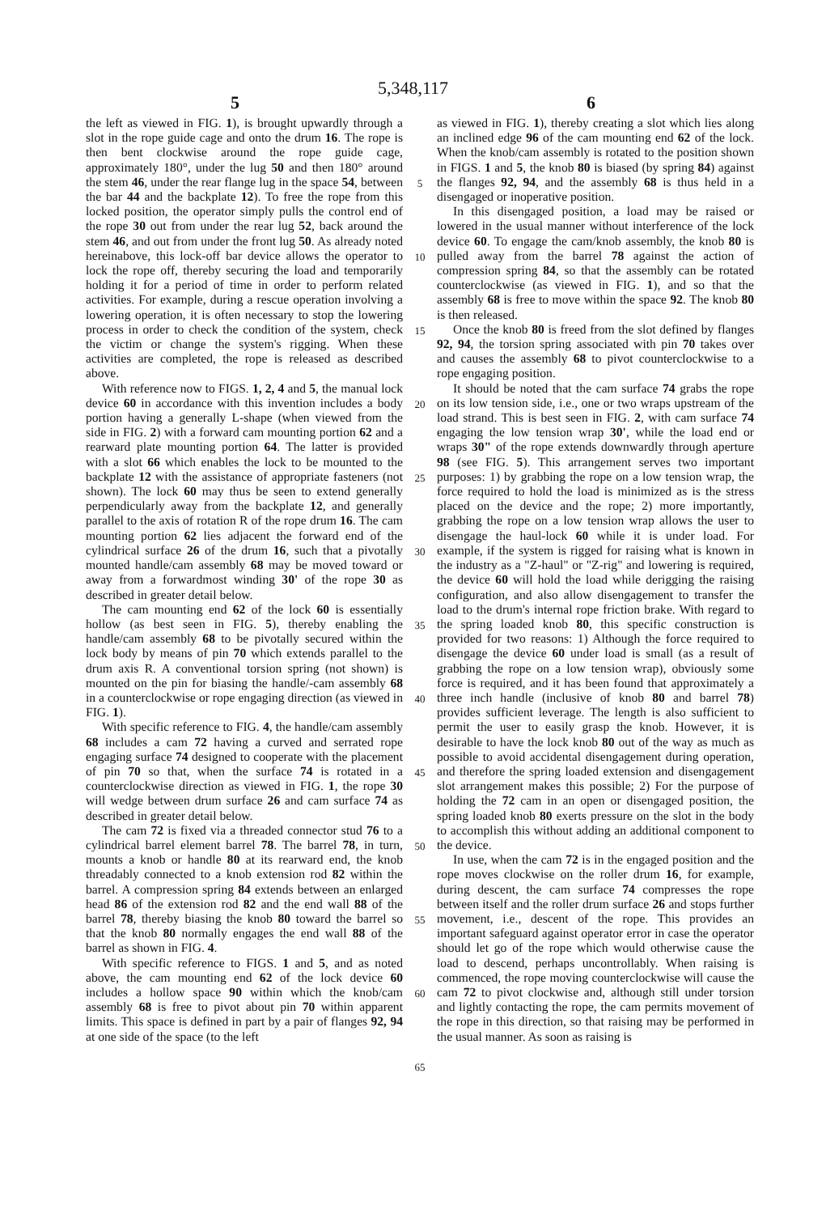5,348,117
5 6
the left as viewed in FIG. 1), is brought upwardly through a slot in the rope guide cage and onto the drum 16. The rope is then bent clockwise around the rope guide cage, approximately 180°, under the lug 50 and then 180° around the stem 46, under the rear flange lug in the space 54, between the bar 44 and the backplate 12). To free the rope from this locked position, the operator simply pulls the control end of the rope 30 out from under the rear lug 52, back around the stem 46, and out from under the front lug 50. As already noted hereinabove, this lock-off bar device allows the operator to lock the rope off, thereby securing the load and temporarily holding it for a period of time in order to perform related activities. For example, during a rescue operation involving a lowering operation, it is often necessary to stop the lowering process in order to check the condition of the system, check the victim or change the system's rigging. When these activities are completed, the rope is released as described above.
With reference now to FIGS. 1, 2, 4 and 5, the manual lock device 60 in accordance with this invention includes a body portion having a generally L-shape (when viewed from the side in FIG. 2) with a forward cam mounting portion 62 and a rearward plate mounting portion 64. The latter is provided with a slot 66 which enables the lock to be mounted to the backplate 12 with the assistance of appropriate fasteners (not shown). The lock 60 may thus be seen to extend generally perpendicularly away from the backplate 12, and generally parallel to the axis of rotation R of the rope drum 16. The cam mounting portion 62 lies adjacent the forward end of the cylindrical surface 26 of the drum 16, such that a pivotally mounted handle/cam assembly 68 may be moved toward or away from a forwardmost winding 30' of the rope 30 as described in greater detail below.
The cam mounting end 62 of the lock 60 is essentially hollow (as best seen in FIG. 5), thereby enabling the handle/cam assembly 68 to be pivotally secured within the lock body by means of pin 70 which extends parallel to the drum axis R. A conventional torsion spring (not shown) is mounted on the pin for biasing the handle/-cam assembly 68 in a counterclockwise or rope engaging direction (as viewed in FIG. 1).
With specific reference to FIG. 4, the handle/cam assembly 68 includes a cam 72 having a curved and serrated rope engaging surface 74 designed to cooperate with the placement of pin 70 so that, when the surface 74 is rotated in a counterclockwise direction as viewed in FIG. 1, the rope 30 will wedge between drum surface 26 and cam surface 74 as described in greater detail below.
The cam 72 is fixed via a threaded connector stud 76 to a cylindrical barrel element barrel 78. The barrel 78, in turn, mounts a knob or handle 80 at its rearward end, the knob threadably connected to a knob extension rod 82 within the barrel. A compression spring 84 extends between an enlarged head 86 of the extension rod 82 and the end wall 88 of the barrel 78, thereby biasing the knob 80 toward the barrel so that the knob 80 normally engages the end wall 88 of the barrel as shown in FIG. 4.
With specific reference to FIGS. 1 and 5, and as noted above, the cam mounting end 62 of the lock device 60 includes a hollow space 90 within which the knob/cam assembly 68 is free to pivot about pin 70 within apparent limits. This space is defined in part by a pair of flanges 92, 94 at one side of the space (to the left
5
10
15
20
25
30
35
40
45
50
55
60
65
as viewed in FIG. 1), thereby creating a slot which lies along an inclined edge 96 of the cam mounting end 62 of the lock. When the knob/cam assembly is rotated to the position shown in FIGS. 1 and 5, the knob 80 is biased (by spring 84) against the flanges 92, 94, and the assembly 68 is thus held in a disengaged or inoperative position.
In this disengaged position, a load may be raised or lowered in the usual manner without interference of the lock device 60. To engage the cam/knob assembly, the knob 80 is pulled away from the barrel 78 against the action of compression spring 84, so that the assembly can be rotated counterclockwise (as viewed in FIG. 1), and so that the assembly 68 is free to move within the space 92. The knob 80 is then released.
Once the knob 80 is freed from the slot defined by flanges 92, 94, the torsion spring associated with pin 70 takes over and causes the assembly 68 to pivot counterclockwise to a rope engaging position.
It should be noted that the cam surface 74 grabs the rope on its low tension side, i.e., one or two wraps upstream of the load strand. This is best seen in FIG. 2, with cam surface 74 engaging the low tension wrap 30', while the load end or wraps 30" of the rope extends downwardly through aperture 98 (see FIG. 5). This arrangement serves two important purposes: 1) by grabbing the rope on a low tension wrap, the force required to hold the load is minimized as is the stress placed on the device and the rope; 2) more importantly, grabbing the rope on a low tension wrap allows the user to disengage the haul-lock 60 while it is under load. For example, if the system is rigged for raising what is known in the industry as a "Z-haul" or "Z-rig" and lowering is required, the device 60 will hold the load while derigging the raising configuration, and also allow disengagement to transfer the load to the drum's internal rope friction brake. With regard to the spring loaded knob 80, this specific construction is provided for two reasons: 1) Although the force required to disengage the device 60 under load is small (as a result of grabbing the rope on a low tension wrap), obviously some force is required, and it has been found that approximately a three inch handle (inclusive of knob 80 and barrel 78) provides sufficient leverage. The length is also sufficient to permit the user to easily grasp the knob. However, it is desirable to have the lock knob 80 out of the way as much as possible to avoid accidental disengagement during operation, and therefore the spring loaded extension and disengagement slot arrangement makes this possible; 2) For the purpose of holding the 72 cam in an open or disengaged position, the spring loaded knob 80 exerts pressure on the slot in the body to accomplish this without adding an additional component to the device.
In use, when the cam 72 is in the engaged position and the rope moves clockwise on the roller drum 16, for example, during descent, the cam surface 74 compresses the rope between itself and the roller drum surface 26 and stops further movement, i.e., descent of the rope. This provides an important safeguard against operator error in case the operator should let go of the rope which would otherwise cause the load to descend, perhaps uncontrollably. When raising is commenced, the rope moving counterclockwise will cause the cam 72 to pivot clockwise and, although still under torsion and lightly contacting the rope, the cam permits movement of the rope in this direction, so that raising may be performed in the usual manner. As soon as raising is